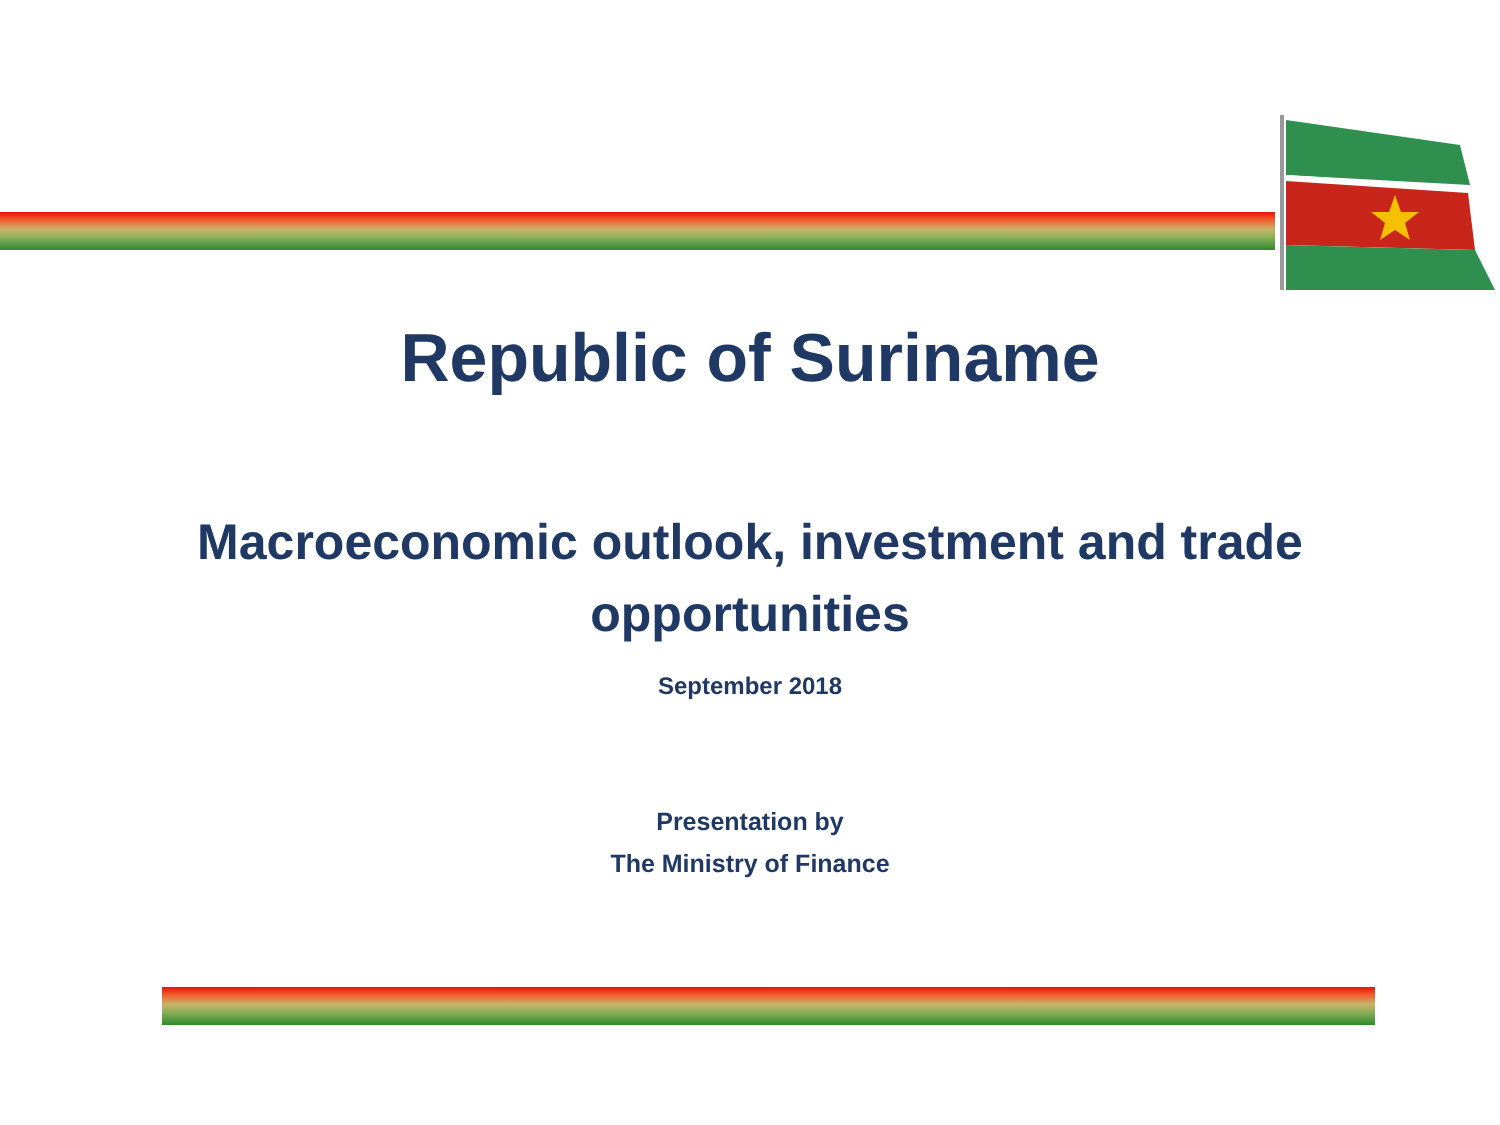Republic of Suriname
Macroeconomic outlook, investment and trade
opportunities
September 2018
Presentation by
The Ministry of Finance